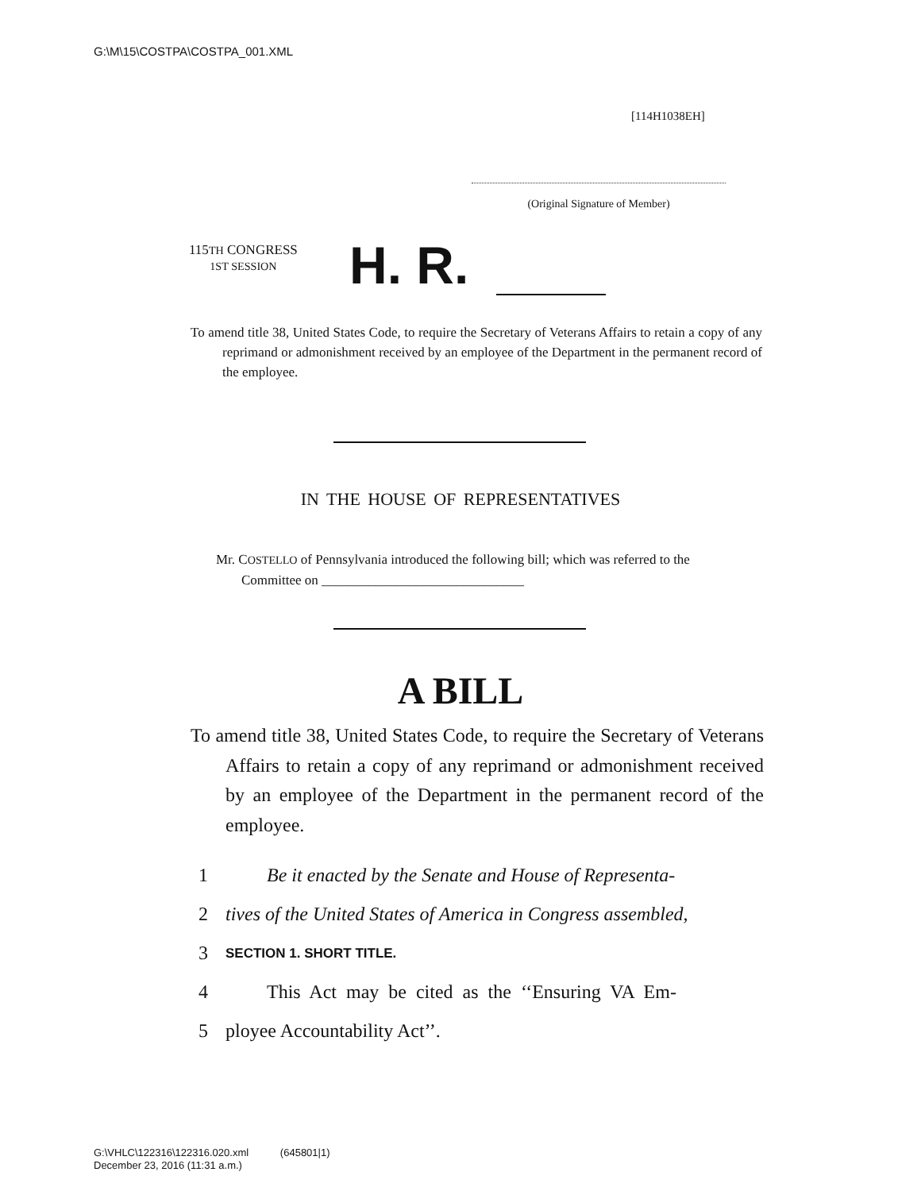G:\M\15\COSTPA\COSTPA_001.XML
[114H1038EH]
(Original Signature of Member)
115TH CONGRESS
1ST SESSION
H. R.
To amend title 38, United States Code, to require the Secretary of Veterans Affairs to retain a copy of any reprimand or admonishment received by an employee of the Department in the permanent record of the employee.
IN THE HOUSE OF REPRESENTATIVES
Mr. COSTELLO of Pennsylvania introduced the following bill; which was referred to the Committee on ______________________________
A BILL
To amend title 38, United States Code, to require the Secretary of Veterans Affairs to retain a copy of any reprimand or admonishment received by an employee of the Department in the permanent record of the employee.
1 Be it enacted by the Senate and House of Representa-
2 tives of the United States of America in Congress assembled,
3 SECTION 1. SHORT TITLE.
4 This Act may be cited as the ‘‘Ensuring VA Em-
5 ployee Accountability Act’’.
G:\VHLC\122316\122316.020.xml (645801|1)
December 23, 2016 (11:31 a.m.)